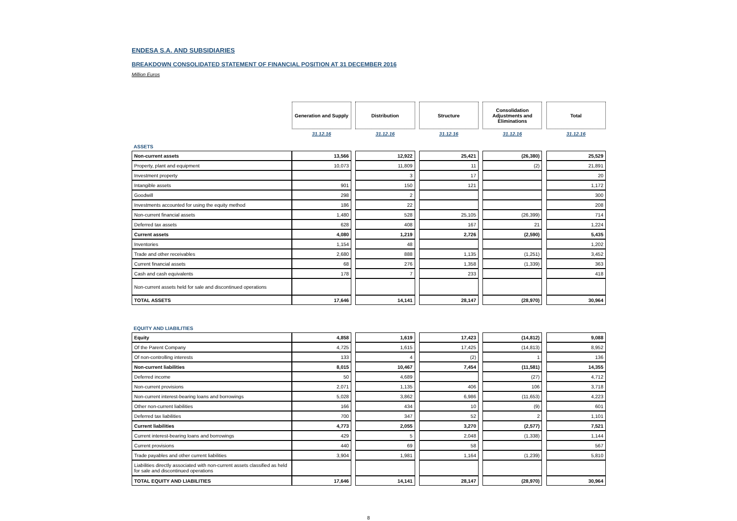ENDESA S.A. AND SUBSIDIARIES
BREAKDOWN CONSOLIDATED STATEMENT OF FINANCIAL POSITION AT 31 DECEMBER 2016
Million Euros
| | Generation and Supply | | Distribution | | Structure | | Consolidation Adjustments and Eliminations | | Total |
| | 31.12.16 | | 31.12.16 | | 31.12.16 | | 31.12.16 | | 31.12.16 |
| ASSETS | | | | | | | | | |
| Non-current assets | 13,566 | | 12,922 | | 25,421 | | (26,380) | | 25,529 |
| Property, plant and equipment | 10,073 | | 11,809 | | 11 | | (2) | | 21,891 |
| Investment property | | | 3 | | 17 | | | | 20 |
| Intangible assets | 901 | | 150 | | 121 | | | | 1,172 |
| Goodwill | 298 | | 2 | | | | | | 300 |
| Investments accounted for using the equity method | 186 | | 22 | | | | | | 208 |
| Non-current financial assets | 1,480 | | 528 | | 25,105 | | (26,399) | | 714 |
| Deferred tax assets | 628 | | 408 | | 167 | | 21 | | 1,224 |
| Current assets | 4,080 | | 1,219 | | 2,726 | | (2,590) | | 5,435 |
| Inventories | 1,154 | | 48 | | | | | | 1,202 |
| Trade and other receivables | 2,680 | | 888 | | 1,135 | | (1,251) | | 3,452 |
| Current financial assets | 68 | | 276 | | 1,358 | | (1,339) | | 363 |
| Cash and cash equivalents | 178 | | 7 | | 233 | | | | 418 |
| Non-current assets held for sale and discontinued operations | | | | | | | | | |
| TOTAL ASSETS | 17,646 | | 14,141 | | 28,147 | | (28,970) | | 30,964 |
| EQUITY AND LIABILITIES | | | | | | | | | |
| Equity | 4,858 | | 1,619 | | 17,423 | | (14,812) | | 9,088 |
| Of the Parent Company | 4,725 | | 1,615 | | 17,425 | | (14,813) | | 8,952 |
| Of non-controlling interests | 133 | | 4 | | (2) | | 1 | | 136 |
| Non-current liabilities | 8,015 | | 10,467 | | 7,454 | | (11,581) | | 14,355 |
| Deferred income | 50 | | 4,689 | | | | (27) | | 4,712 |
| Non-current provisions | 2,071 | | 1,135 | | 406 | | 106 | | 3,718 |
| Non-current interest-bearing loans and borrowings | 5,028 | | 3,862 | | 6,986 | | (11,653) | | 4,223 |
| Other non-current liabilities | 166 | | 434 | | 10 | | (9) | | 601 |
| Deferred tax liabilities | 700 | | 347 | | 52 | | 2 | | 1,101 |
| Current liabilities | 4,773 | | 2,055 | | 3,270 | | (2,577) | | 7,521 |
| Current interest-bearing loans and borrowings | 429 | | 5 | | 2,048 | | (1,338) | | 1,144 |
| Current provisions | 440 | | 69 | | 58 | | | | 567 |
| Trade payables and other current liabilities | 3,904 | | 1,981 | | 1,164 | | (1,239) | | 5,810 |
| Liabilities directly associated with non-current assets classified as held for sale and discontinued operations | | | | | | | | | |
| TOTAL EQUITY AND LIABILITIES | 17,646 | | 14,141 | | 28,147 | | (28,970) | | 30,964 |
8